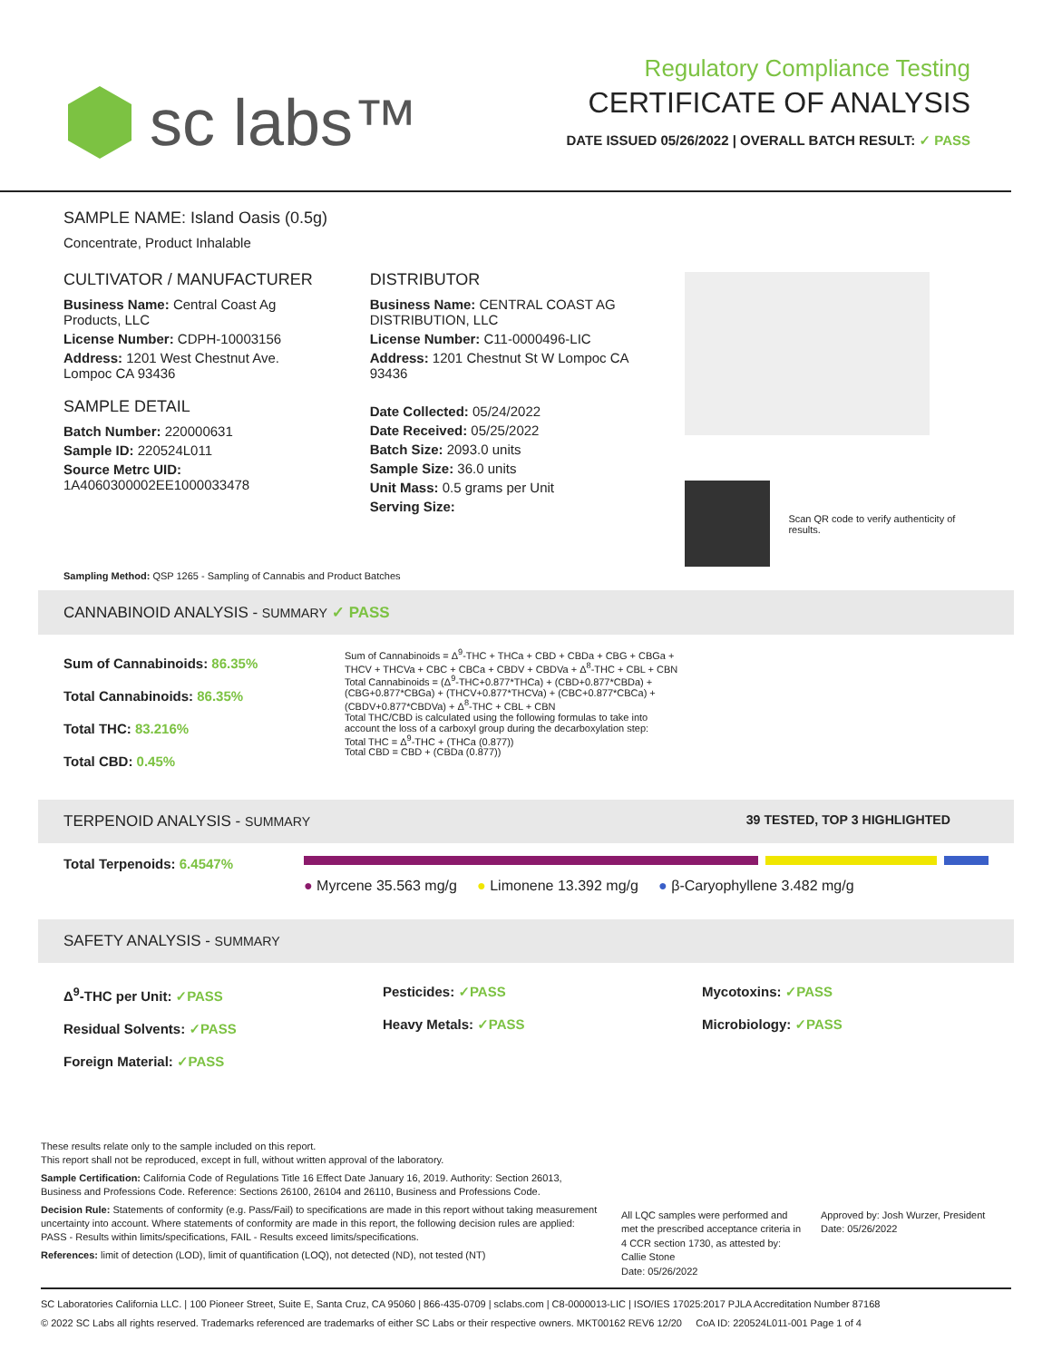sc labs™
Regulatory Compliance Testing
CERTIFICATE OF ANALYSIS
DATE ISSUED 05/26/2022 | OVERALL BATCH RESULT: ✓ PASS
SAMPLE NAME: Island Oasis (0.5g)
Concentrate, Product Inhalable
CULTIVATOR / MANUFACTURER
Business Name: Central Coast Ag Products, LLC
License Number: CDPH-10003156
Address: 1201 West Chestnut Ave. Lompoc CA 93436
SAMPLE DETAIL
Batch Number: 220000631
Sample ID: 220524L011
Source Metrc UID:
1A4060300002EE1000033478
DISTRIBUTOR
Business Name: CENTRAL COAST AG DISTRIBUTION, LLC
License Number: C11-0000496-LIC
Address: 1201 Chestnut St W Lompoc CA 93436
Date Collected: 05/24/2022
Date Received: 05/25/2022
Batch Size: 2093.0 units
Sample Size: 36.0 units
Unit Mass: 0.5 grams per Unit
Serving Size:
Scan QR code to verify authenticity of results.
Sampling Method: QSP 1265 - Sampling of Cannabis and Product Batches
CANNABINOID ANALYSIS - SUMMARY ✓ PASS
Sum of Cannabinoids: 86.35%
Total Cannabinoids: 86.35%
Total THC: 83.216%
Total CBD: 0.45%
Sum of Cannabinoids = Δ<sup>9</sup>-THC + THCa + CBD + CBDa + CBG + CBGa + THCV + THCVa + CBC + CBCa + CBDV + CBDVa + Δ<sup>8</sup>-THC + CBL + CBN
Total Cannabinoids = (Δ<sup>9</sup>-THC+0.877*THCa) + (CBD+0.877*CBDa) + (CBG+0.877*CBGa) + (THCV+0.877*THCVa) + (CBC+0.877*CBCa) + (CBDV+0.877*CBDVa) + Δ<sup>8</sup>-THC + CBL + CBN
Total THC/CBD is calculated using the following formulas to take into account the loss of a carboxyl group during the decarboxylation step:
Total THC = Δ<sup>9</sup>-THC + (THCa (0.877))
Total CBD = CBD + (CBDa (0.877))
TERPENOID ANALYSIS - SUMMARY 39 TESTED, TOP 3 HIGHLIGHTED
Total Terpenoids: 6.4547%
● Myrcene 35.563 mg/g ● Limonene 13.392 mg/g ● β-Caryophyllene 3.482 mg/g
SAFETY ANALYSIS - SUMMARY
Δ<sup>9</sup>-THC per Unit: ✓PASS
Residual Solvents: ✓PASS
Foreign Material: ✓PASS
Pesticides: ✓PASS
Heavy Metals: ✓PASS
Mycotoxins: ✓PASS
Microbiology: ✓PASS
These results relate only to the sample included on this report.
This report shall not be reproduced, except in full, without written approval of the laboratory.
Sample Certification: California Code of Regulations Title 16 Effect Date January 16, 2019. Authority: Section 26013, Business and Professions Code. Reference: Sections 26100, 26104 and 26110, Business and Professions Code.
Decision Rule: Statements of conformity (e.g. Pass/Fail) to specifications are made in this report without taking measurement uncertainty into account. Where statements of conformity are made in this report, the following decision rules are applied: PASS - Results within limits/specifications, FAIL - Results exceed limits/specifications.
References: limit of detection (LOD), limit of quantification (LOQ), not detected (ND), not tested (NT)
All LQC samples were performed and met the prescribed acceptance criteria in 4 CCR section 1730, as attested by: Callie Stone
Date: 05/26/2022
Approved by: Josh Wurzer, President
Date: 05/26/2022
SC Laboratories California LLC. | 100 Pioneer Street, Suite E, Santa Cruz, CA 95060 | 866-435-0709 | sclabs.com | C8-0000013-LIC | ISO/IES 17025:2017 PJLA Accreditation Number 87168
© 2022 SC Labs all rights reserved. Trademarks referenced are trademarks of either SC Labs or their respective owners. MKT00162 REV6 12/20 CoA ID: 220524L011-001 Page 1 of 4